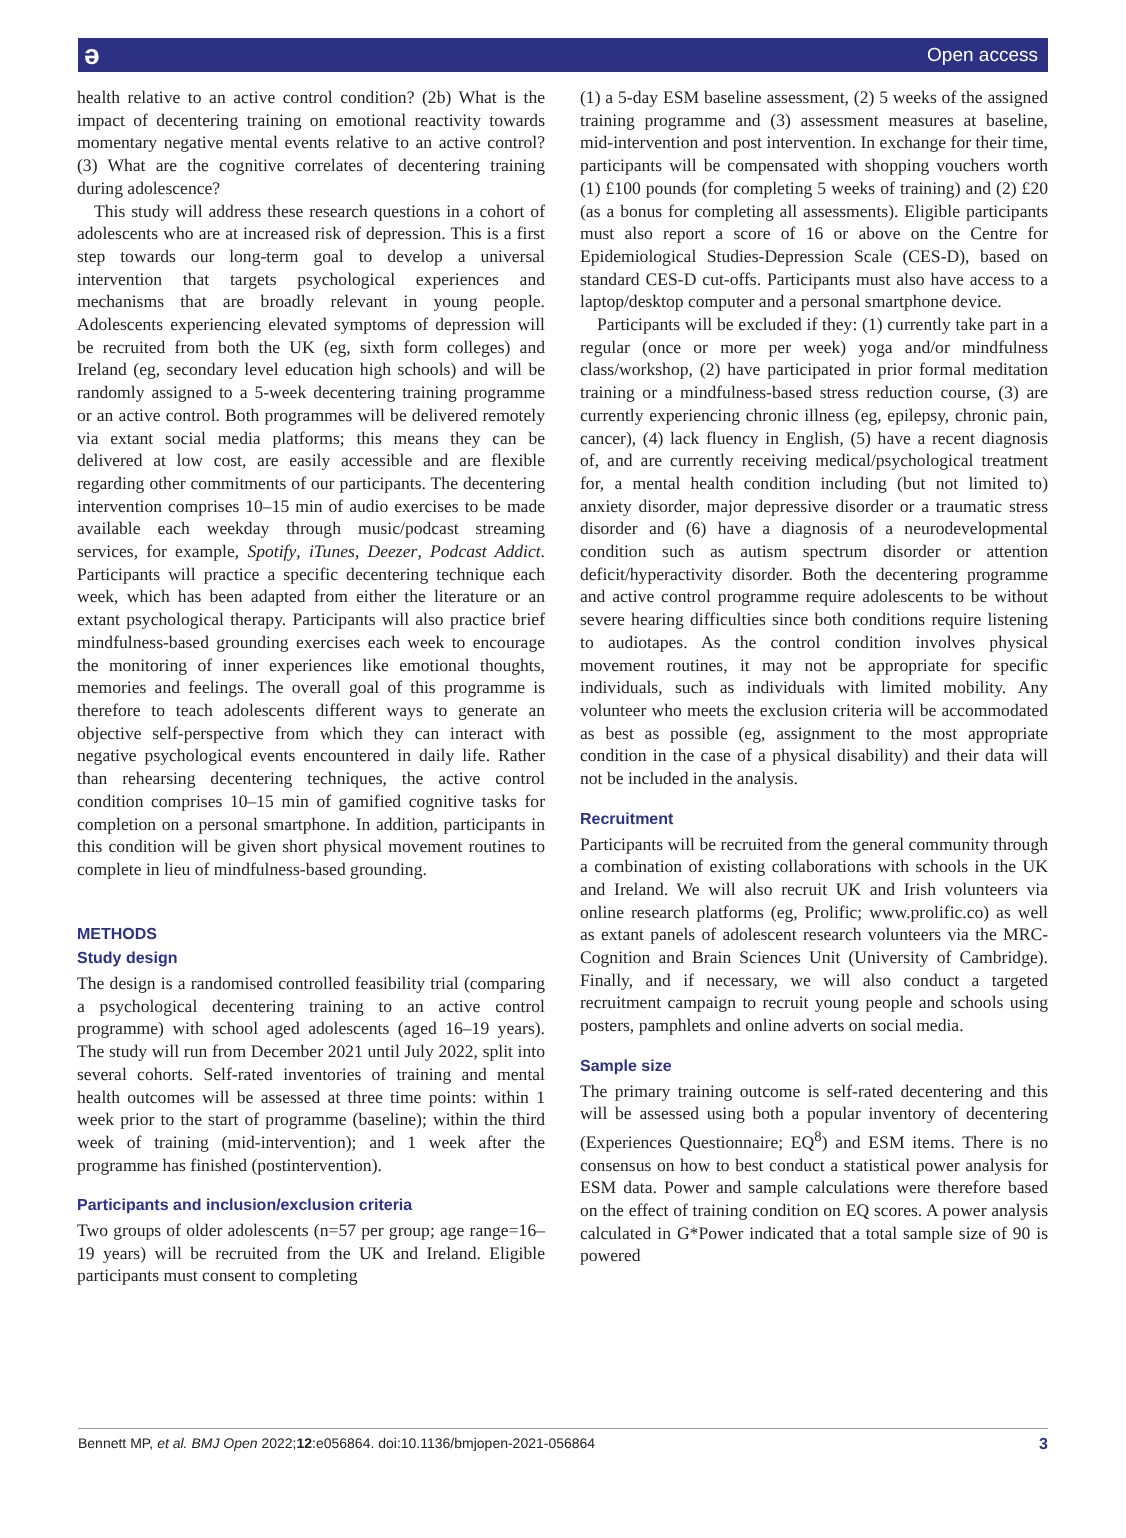ə Open access
health relative to an active control condition? (2b) What is the impact of decentering training on emotional reactivity towards momentary negative mental events relative to an active control? (3) What are the cognitive correlates of decentering training during adolescence?
This study will address these research questions in a cohort of adolescents who are at increased risk of depression. This is a first step towards our long-term goal to develop a universal intervention that targets psychological experiences and mechanisms that are broadly relevant in young people. Adolescents experiencing elevated symptoms of depression will be recruited from both the UK (eg, sixth form colleges) and Ireland (eg, secondary level education high schools) and will be randomly assigned to a 5-week decentering training programme or an active control. Both programmes will be delivered remotely via extant social media platforms; this means they can be delivered at low cost, are easily accessible and are flexible regarding other commitments of our participants. The decentering intervention comprises 10–15 min of audio exercises to be made available each weekday through music/podcast streaming services, for example, Spotify, iTunes, Deezer, Podcast Addict. Participants will practice a specific decentering technique each week, which has been adapted from either the literature or an extant psychological therapy. Participants will also practice brief mindfulness-based grounding exercises each week to encourage the monitoring of inner experiences like emotional thoughts, memories and feelings. The overall goal of this programme is therefore to teach adolescents different ways to generate an objective self-perspective from which they can interact with negative psychological events encountered in daily life. Rather than rehearsing decentering techniques, the active control condition comprises 10–15 min of gamified cognitive tasks for completion on a personal smartphone. In addition, participants in this condition will be given short physical movement routines to complete in lieu of mindfulness-based grounding.
METHODS
Study design
The design is a randomised controlled feasibility trial (comparing a psychological decentering training to an active control programme) with school aged adolescents (aged 16–19 years). The study will run from December 2021 until July 2022, split into several cohorts. Self-rated inventories of training and mental health outcomes will be assessed at three time points: within 1 week prior to the start of programme (baseline); within the third week of training (mid-intervention); and 1 week after the programme has finished (postintervention).
Participants and inclusion/exclusion criteria
Two groups of older adolescents (n=57 per group; age range=16–19 years) will be recruited from the UK and Ireland. Eligible participants must consent to completing
(1) a 5-day ESM baseline assessment, (2) 5 weeks of the assigned training programme and (3) assessment measures at baseline, mid-intervention and post intervention. In exchange for their time, participants will be compensated with shopping vouchers worth (1) £100 pounds (for completing 5 weeks of training) and (2) £20 (as a bonus for completing all assessments). Eligible participants must also report a score of 16 or above on the Centre for Epidemiological Studies-Depression Scale (CES-D), based on standard CES-D cut-offs. Participants must also have access to a laptop/desktop computer and a personal smartphone device.
Participants will be excluded if they: (1) currently take part in a regular (once or more per week) yoga and/or mindfulness class/workshop, (2) have participated in prior formal meditation training or a mindfulness-based stress reduction course, (3) are currently experiencing chronic illness (eg, epilepsy, chronic pain, cancer), (4) lack fluency in English, (5) have a recent diagnosis of, and are currently receiving medical/psychological treatment for, a mental health condition including (but not limited to) anxiety disorder, major depressive disorder or a traumatic stress disorder and (6) have a diagnosis of a neurodevelopmental condition such as autism spectrum disorder or attention deficit/hyperactivity disorder. Both the decentering programme and active control programme require adolescents to be without severe hearing difficulties since both conditions require listening to audiotapes. As the control condition involves physical movement routines, it may not be appropriate for specific individuals, such as individuals with limited mobility. Any volunteer who meets the exclusion criteria will be accommodated as best as possible (eg, assignment to the most appropriate condition in the case of a physical disability) and their data will not be included in the analysis.
Recruitment
Participants will be recruited from the general community through a combination of existing collaborations with schools in the UK and Ireland. We will also recruit UK and Irish volunteers via online research platforms (eg, Prolific; www.prolific.co) as well as extant panels of adolescent research volunteers via the MRC-Cognition and Brain Sciences Unit (University of Cambridge). Finally, and if necessary, we will also conduct a targeted recruitment campaign to recruit young people and schools using posters, pamphlets and online adverts on social media.
Sample size
The primary training outcome is self-rated decentering and this will be assessed using both a popular inventory of decentering (Experiences Questionnaire; EQ<sup>8</sup>) and ESM items. There is no consensus on how to best conduct a statistical power analysis for ESM data. Power and sample calculations were therefore based on the effect of training condition on EQ scores. A power analysis calculated in G*Power indicated that a total sample size of 90 is powered
Bennett MP, et al. BMJ Open 2022;12:e056864. doi:10.1136/bmjopen-2021-056864 3